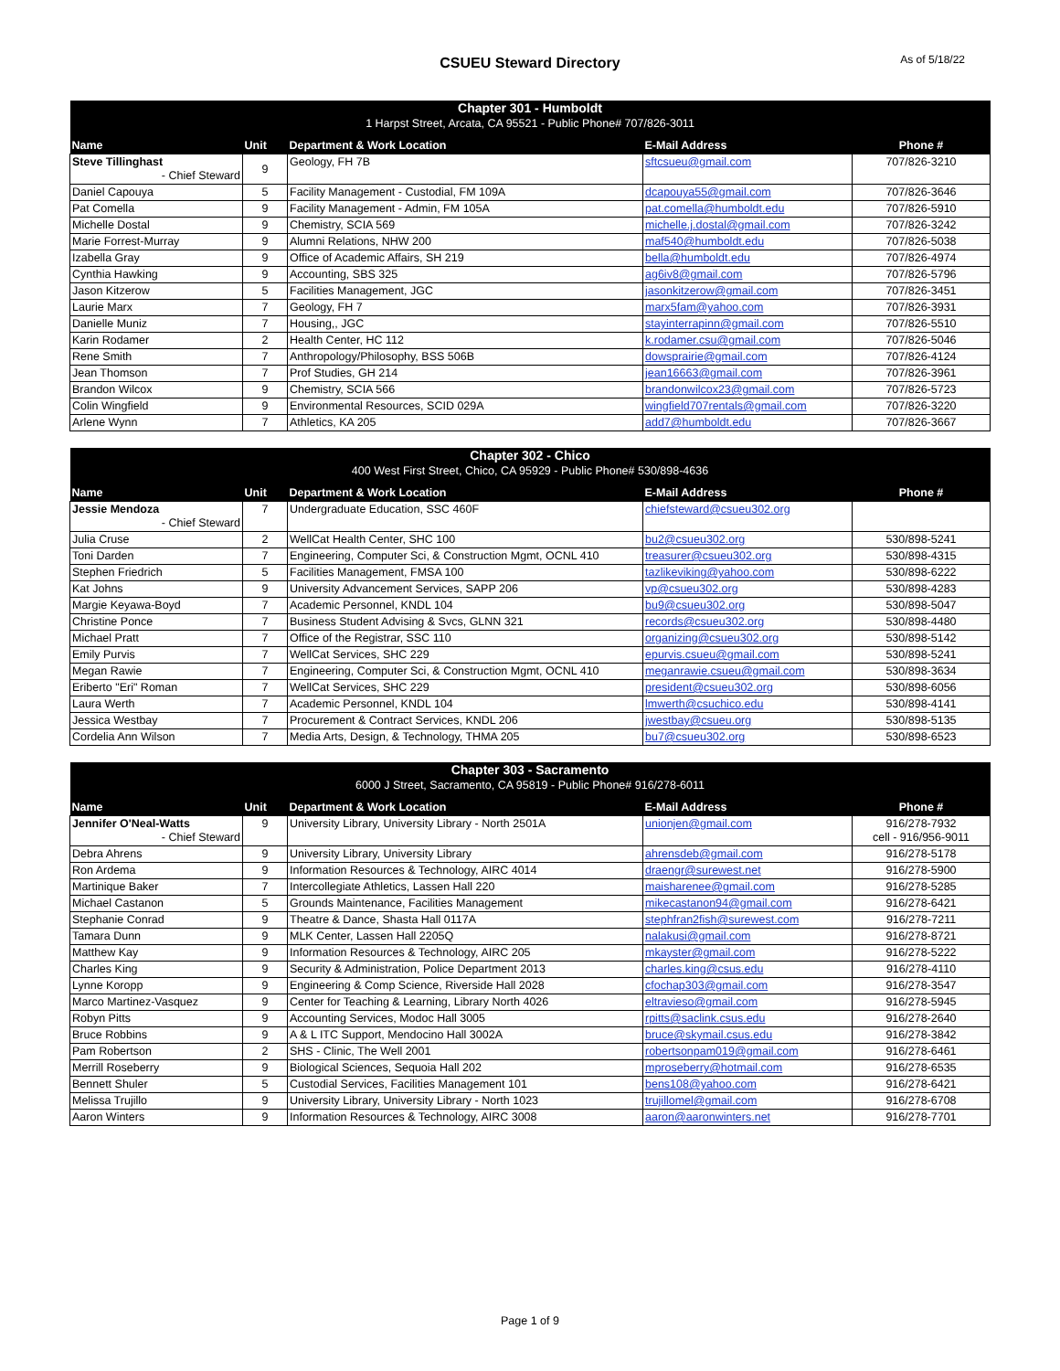CSUEU Steward Directory As of 5/18/22
| Chapter 301 - Humboldt | | | | |
| --- | --- | --- | --- | --- |
| 1 Harpst Street, Arcata, CA 95521 - Public Phone# 707/826-3011 | | | | |
| Name | Unit | Department & Work Location | E-Mail Address | Phone # |
| Steve Tillinghast - Chief Steward | 9 | Geology, FH 7B | sftcsueu@gmail.com | 707/826-3210 |
| Daniel Capouya | 5 | Facility Management - Custodial, FM 109A | dcapouya55@gmail.com | 707/826-3646 |
| Pat Comella | 9 | Facility Management - Admin, FM 105A | pat.comella@humboldt.edu | 707/826-5910 |
| Michelle Dostal | 9 | Chemistry, SCIA 569 | michelle.j.dostal@gmail.com | 707/826-3242 |
| Marie Forrest-Murray | 9 | Alumni Relations, NHW 200 | maf540@humboldt.edu | 707/826-5038 |
| Izabella Gray | 9 | Office of Academic Affairs, SH 219 | bella@humboldt.edu | 707/826-4974 |
| Cynthia Hawking | 9 | Accounting, SBS 325 | ag6iv8@gmail.com | 707/826-5796 |
| Jason Kitzerow | 5 | Facilities Management, JGC | jasonkitzerow@gmail.com | 707/826-3451 |
| Laurie Marx | 7 | Geology, FH 7 | marx5fam@yahoo.com | 707/826-3931 |
| Danielle Muniz | 7 | Housing,, JGC | stayinterrapinn@gmail.com | 707/826-5510 |
| Karin Rodamer | 2 | Health Center, HC 112 | k.rodamer.csu@gmail.com | 707/826-5046 |
| Rene Smith | 7 | Anthropology/Philosophy, BSS 506B | dowsprairie@gmail.com | 707/826-4124 |
| Jean Thomson | 7 | Prof Studies, GH 214 | jean16663@gmail.com | 707/826-3961 |
| Brandon Wilcox | 9 | Chemistry, SCIA 566 | brandonwilcox23@gmail.com | 707/826-5723 |
| Colin Wingfield | 9 | Environmental Resources, SCID 029A | wingfield707rentals@gmail.com | 707/826-3220 |
| Arlene Wynn | 7 | Athletics, KA 205 | add7@humboldt.edu | 707/826-3667 |
| Chapter 302 - Chico | | | | |
| --- | --- | --- | --- | --- |
| 400 West First Street, Chico, CA 95929 - Public Phone# 530/898-4636 | | | | |
| Name | Unit | Department & Work Location | E-Mail Address | Phone # |
| Jessie Mendoza - Chief Steward | 7 | Undergraduate Education, SSC 460F | chiefsteward@csueu302.org | |
| Julia Cruse | 2 | WellCat Health Center, SHC 100 | bu2@csueu302.org | 530/898-5241 |
| Toni Darden | 7 | Engineering, Computer Sci, & Construction Mgmt, OCNL 410 | treasurer@csueu302.org | 530/898-4315 |
| Stephen Friedrich | 5 | Facilities Management, FMSA 100 | tazlikeviking@yahoo.com | 530/898-6222 |
| Kat Johns | 9 | University Advancement Services, SAPP 206 | vp@csueu302.org | 530/898-4283 |
| Margie Keyawa-Boyd | 7 | Academic Personnel, KNDL 104 | bu9@csueu302.org | 530/898-5047 |
| Christine Ponce | 7 | Business Student Advising & Svcs, GLNN 321 | records@csueu302.org | 530/898-4480 |
| Michael Pratt | 7 | Office of the Registrar, SSC 110 | organizing@csueu302.org | 530/898-5142 |
| Emily Purvis | 7 | WellCat Services, SHC 229 | epurvis.csueu@gmail.com | 530/898-5241 |
| Megan Rawie | 7 | Engineering, Computer Sci, & Construction Mgmt, OCNL 410 | meganrawie.csueu@gmail.com | 530/898-3634 |
| Eriberto "Eri" Roman | 7 | WellCat Services, SHC 229 | president@csueu302.org | 530/898-6056 |
| Laura Werth | 7 | Academic Personnel, KNDL 104 | lmwerth@csuchico.edu | 530/898-4141 |
| Jessica Westbay | 7 | Procurement & Contract Services, KNDL 206 | jwestbay@csueu.org | 530/898-5135 |
| Cordelia Ann Wilson | 7 | Media Arts, Design, & Technology, THMA 205 | bu7@csueu302.org | 530/898-6523 |
| Chapter 303 - Sacramento | | | | |
| --- | --- | --- | --- | --- |
| 6000 J Street, Sacramento, CA 95819 - Public Phone# 916/278-6011 | | | | |
| Name | Unit | Department & Work Location | E-Mail Address | Phone # |
| Jennifer O'Neal-Watts - Chief Steward | 9 | University Library, University Library - North 2501A | unionjen@gmail.com | 916/278-7932 cell - 916/956-9011 |
| Debra Ahrens | 9 | University Library, University Library | ahrensdeb@gmail.com | 916/278-5178 |
| Ron Ardema | 9 | Information Resources & Technology, AIRC 4014 | draengr@surewest.net | 916/278-5900 |
| Martinique Baker | 7 | Intercollegiate Athletics, Lassen Hall 220 | maisharenee@gmail.com | 916/278-5285 |
| Michael Castanon | 5 | Grounds Maintenance, Facilities Management | mikecastanon94@gmail.com | 916/278-6421 |
| Stephanie Conrad | 9 | Theatre & Dance, Shasta Hall 0117A | stephfran2fish@surewest.com | 916/278-7211 |
| Tamara Dunn | 9 | MLK Center, Lassen Hall 2205Q | nalakusi@gmail.com | 916/278-8721 |
| Matthew Kay | 9 | Information Resources & Technology, AIRC 205 | mkayster@gmail.com | 916/278-5222 |
| Charles King | 9 | Security & Administration, Police Department 2013 | charles.king@csus.edu | 916/278-4110 |
| Lynne Koropp | 9 | Engineering & Comp Science, Riverside Hall 2028 | cfochap303@gmail.com | 916/278-3547 |
| Marco Martinez-Vasquez | 9 | Center for Teaching & Learning, Library North 4026 | eltravieso@gmail.com | 916/278-5945 |
| Robyn Pitts | 9 | Accounting Services, Modoc Hall 3005 | rpitts@saclink.csus.edu | 916/278-2640 |
| Bruce Robbins | 9 | A & L ITC Support, Mendocino Hall 3002A | bruce@skymail.csus.edu | 916/278-3842 |
| Pam Robertson | 2 | SHS - Clinic, The Well 2001 | robertsonpam019@gmail.com | 916/278-6461 |
| Merrill Roseberry | 9 | Biological Sciences, Sequoia Hall 202 | mproseberry@hotmail.com | 916/278-6535 |
| Bennett Shuler | 5 | Custodial Services, Facilities Management 101 | bens108@yahoo.com | 916/278-6421 |
| Melissa Trujillo | 9 | University Library, University Library - North 1023 | trujillomel@gmail.com | 916/278-6708 |
| Aaron Winters | 9 | Information Resources & Technology, AIRC 3008 | aaron@aaronwinters.net | 916/278-7701 |
Page 1 of 9